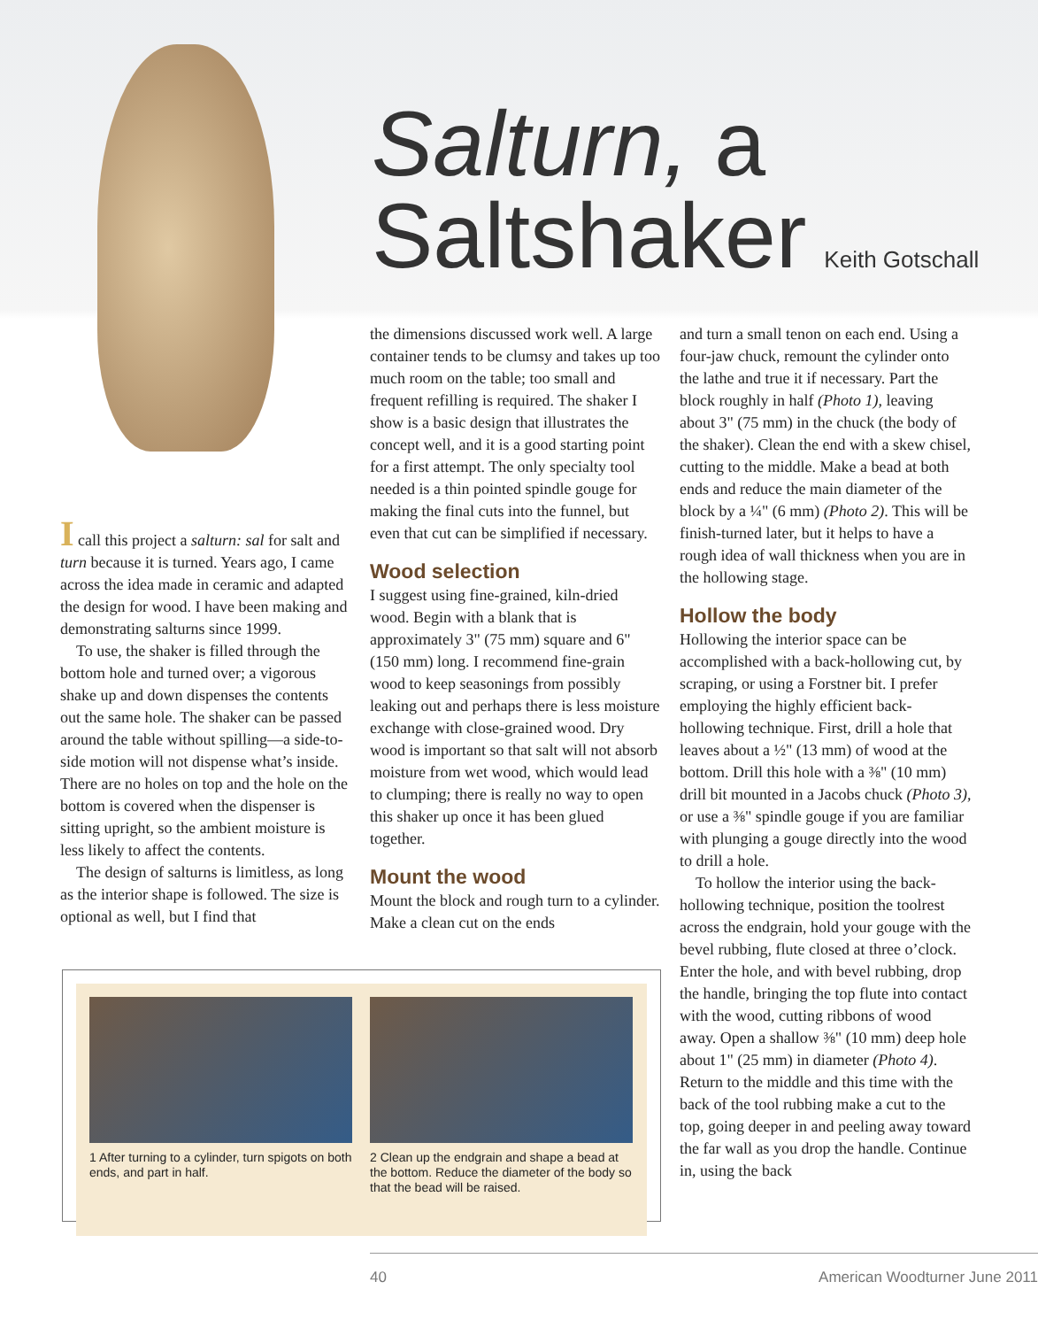Salturn, a
Saltshaker Keith Gotschall
I call this project a salturn: sal for salt and turn because it is turned. Years ago, I came across the idea made in ceramic and adapted the design for wood. I have been making and demonstrating salturns since 1999.
To use, the shaker is filled through the bottom hole and turned over; a vigorous shake up and down dispenses the contents out the same hole. The shaker can be passed around the table without spilling—a side-to-side motion will not dispense what’s inside. There are no holes on top and the hole on the bottom is covered when the dispenser is sitting upright, so the ambient moisture is less likely to affect the contents.
The design of salturns is limitless, as long as the interior shape is followed. The size is optional as well, but I find that
the dimensions discussed work well. A large container tends to be clumsy and takes up too much room on the table; too small and frequent refilling is required. The shaker I show is a basic design that illustrates the concept well, and it is a good starting point for a first attempt. The only specialty tool needed is a thin pointed spindle gouge for making the final cuts into the funnel, but even that cut can be simplified if necessary.
Wood selection
I suggest using fine-grained, kiln-dried wood. Begin with a blank that is approximately 3" (75 mm) square and 6" (150 mm) long. I recommend fine-grain wood to keep seasonings from possibly leaking out and perhaps there is less moisture exchange with close-grained wood. Dry wood is important so that salt will not absorb moisture from wet wood, which would lead to clumping; there is really no way to open this shaker up once it has been glued together.
Mount the wood
Mount the block and rough turn to a cylinder. Make a clean cut on the ends
and turn a small tenon on each end. Using a four-jaw chuck, remount the cylinder onto the lathe and true it if necessary. Part the block roughly in half (Photo 1), leaving about 3" (75 mm) in the chuck (the body of the shaker). Clean the end with a skew chisel, cutting to the middle. Make a bead at both ends and reduce the main diameter of the block by a ¼" (6 mm) (Photo 2). This will be finish-turned later, but it helps to have a rough idea of wall thickness when you are in the hollowing stage.
Hollow the body
Hollowing the interior space can be accomplished with a back-hollowing cut, by scraping, or using a Forstner bit. I prefer employing the highly efficient back-hollowing technique. First, drill a hole that leaves about a ½" (13 mm) of wood at the bottom. Drill this hole with a ⅜" (10 mm) drill bit mounted in a Jacobs chuck (Photo 3), or use a ⅜" spindle gouge if you are familiar with plunging a gouge directly into the wood to drill a hole.
To hollow the interior using the back-hollowing technique, position the toolrest across the endgrain, hold your gouge with the bevel rubbing, flute closed at three o’clock. Enter the hole, and with bevel rubbing, drop the handle, bringing the top flute into contact with the wood, cutting ribbons of wood away. Open a shallow ⅜" (10 mm) deep hole about 1" (25 mm) in diameter (Photo 4). Return to the middle and this time with the back of the tool rubbing make a cut to the top, going deeper in and peeling away toward the far wall as you drop the handle. Continue in, using the back
1 After turning to a cylinder, turn spigots on both ends, and part in half.
2 Clean up the endgrain and shape a bead at the bottom. Reduce the diameter of the body so that the bead will be raised.
40 American Woodturner June 2011